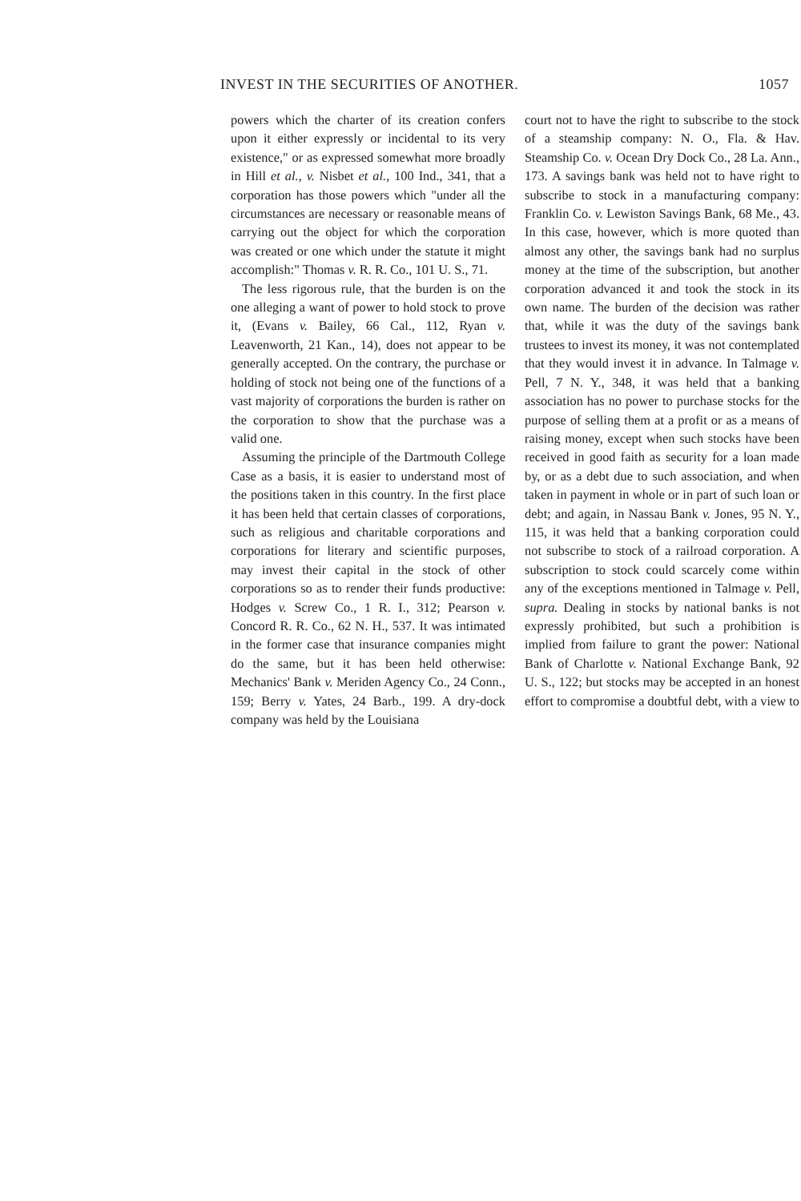INVEST IN THE SECURITIES OF ANOTHER. 1057
powers which the charter of its creation confers upon it either expressly or incidental to its very existence," or as expressed somewhat more broadly in Hill et al., v. Nisbet et al., 100 Ind., 341, that a corporation has those powers which "under all the circumstances are necessary or reasonable means of carrying out the object for which the corporation was created or one which under the statute it might accomplish:" Thomas v. R. R. Co., 101 U. S., 71.
The less rigorous rule, that the burden is on the one alleging a want of power to hold stock to prove it, (Evans v. Bailey, 66 Cal., 112, Ryan v. Leavenworth, 21 Kan., 14), does not appear to be generally accepted. On the contrary, the purchase or holding of stock not being one of the functions of a vast majority of corporations the burden is rather on the corporation to show that the purchase was a valid one.
Assuming the principle of the Dartmouth College Case as a basis, it is easier to understand most of the positions taken in this country. In the first place it has been held that certain classes of corporations, such as religious and charitable corporations and corporations for literary and scientific purposes, may invest their capital in the stock of other corporations so as to render their funds productive: Hodges v. Screw Co., 1 R. I., 312; Pearson v. Concord R. R. Co., 62 N. H., 537. It was intimated in the former case that insurance companies might do the same, but it has been held otherwise: Mechanics' Bank v. Meriden Agency Co., 24 Conn., 159; Berry v. Yates, 24 Barb., 199. A dry-dock company was held by the Louisiana
court not to have the right to subscribe to the stock of a steamship company: N. O., Fla. & Hav. Steamship Co. v. Ocean Dry Dock Co., 28 La. Ann., 173. A savings bank was held not to have right to subscribe to stock in a manufacturing company: Franklin Co. v. Lewiston Savings Bank, 68 Me., 43. In this case, however, which is more quoted than almost any other, the savings bank had no surplus money at the time of the subscription, but another corporation advanced it and took the stock in its own name. The burden of the decision was rather that, while it was the duty of the savings bank trustees to invest its money, it was not contemplated that they would invest it in advance. In Talmage v. Pell, 7 N. Y., 348, it was held that a banking association has no power to purchase stocks for the purpose of selling them at a profit or as a means of raising money, except when such stocks have been received in good faith as security for a loan made by, or as a debt due to such association, and when taken in payment in whole or in part of such loan or debt; and again, in Nassau Bank v. Jones, 95 N. Y., 115, it was held that a banking corporation could not subscribe to stock of a railroad corporation. A subscription to stock could scarcely come within any of the exceptions mentioned in Talmage v. Pell, supra. Dealing in stocks by national banks is not expressly prohibited, but such a prohibition is implied from failure to grant the power: National Bank of Charlotte v. National Exchange Bank, 92 U. S., 122; but stocks may be accepted in an honest effort to compromise a doubtful debt, with a view to